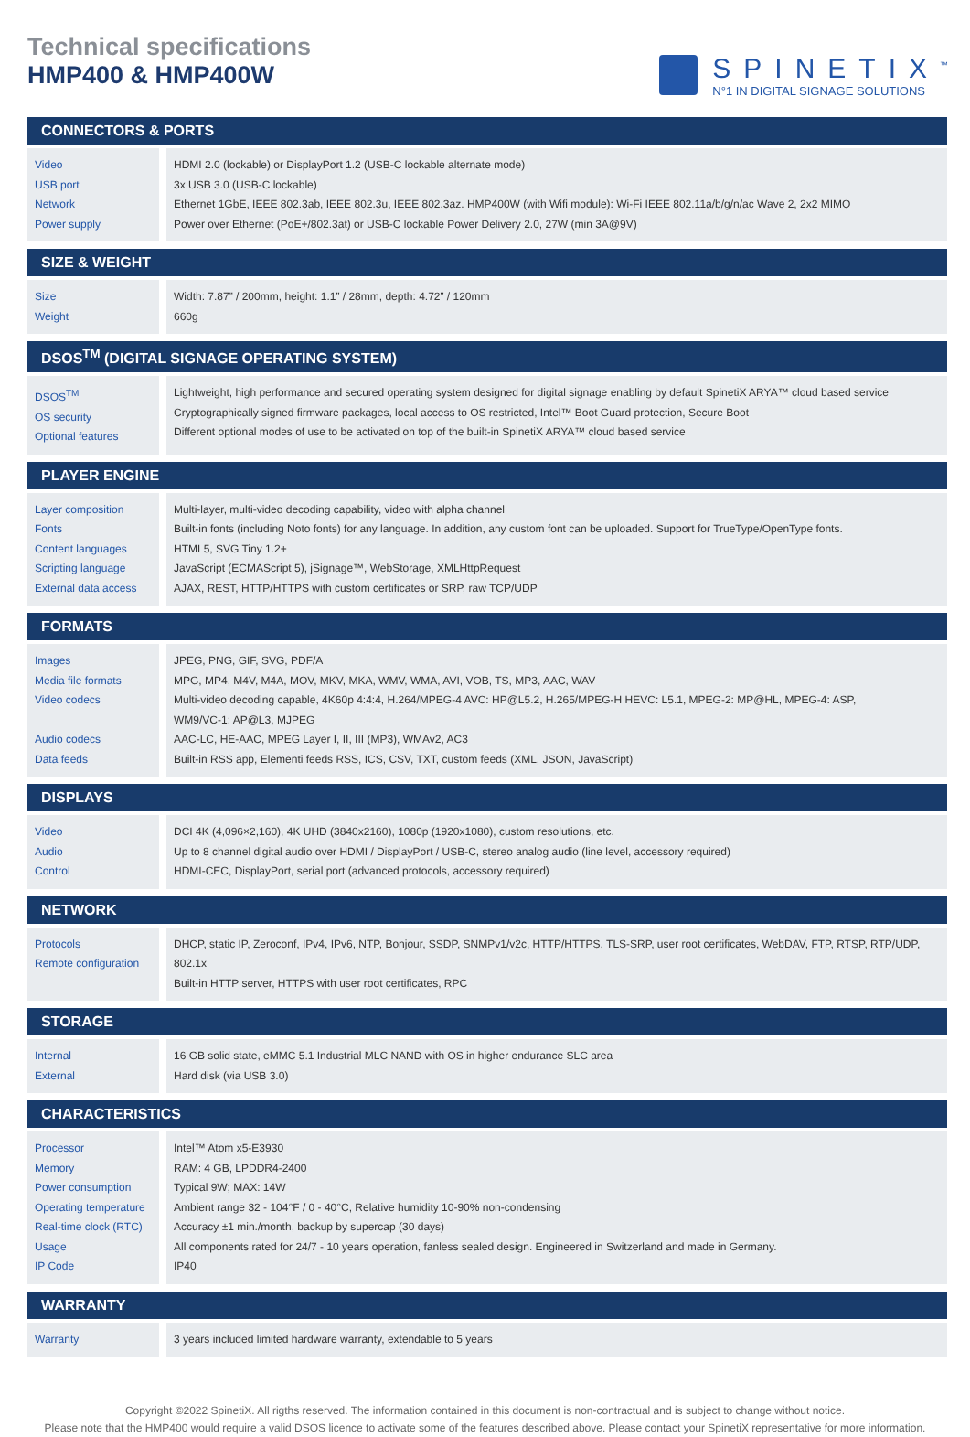Technical specifications
HMP400 & HMP400W
SPINETIX<sup>™</sup>
N°1 IN DIGITAL SIGNAGE SOLUTIONS
| CONNECTORS & PORTS | |
| --- | --- |
| Video USB port Network Power supply | HDMI 2.0 (lockable) or DisplayPort 1.2 (USB-C lockable alternate mode) 3x USB 3.0 (USB-C lockable) Ethernet 1GbE, IEEE 802.3ab, IEEE 802.3u, IEEE 802.3az. HMP400W (with Wifi module): Wi-Fi IEEE 802.11a/b/g/n/ac Wave 2, 2x2 MIMO Power over Ethernet (PoE+/802.3at) or USB-C lockable Power Delivery 2.0, 27W (min 3A@9V) |
| SIZE & WEIGHT | |
| Size Weight | Width: 7.87” / 200mm, height: 1.1” / 28mm, depth: 4.72” / 120mm 660g |
| DSOS<sup>TM</sup> (DIGITAL SIGNAGE OPERATING SYSTEM) | |
| DSOS<sup>TM</sup> OS security Optional features | Lightweight, high performance and secured operating system designed for digital signage enabling by default SpinetiX ARYA™ cloud based service Cryptographically signed firmware packages, local access to OS restricted, Intel™ Boot Guard protection, Secure Boot Different optional modes of use to be activated on top of the built-in SpinetiX ARYA™ cloud based service |
| PLAYER ENGINE | |
| Layer composition Fonts Content languages Scripting language External data access | Multi-layer, multi-video decoding capability, video with alpha channel Built-in fonts (including Noto fonts) for any language. In addition, any custom font can be uploaded. Support for TrueType/OpenType fonts. HTML5, SVG Tiny 1.2+ JavaScript (ECMAScript 5), jSignage™, WebStorage, XMLHttpRequest AJAX, REST, HTTP/HTTPS with custom certificates or SRP, raw TCP/UDP |
| FORMATS | |
| Images Media file formats Video codecs Audio codecs Data feeds | JPEG, PNG, GIF, SVG, PDF/A MPG, MP4, M4V, M4A, MOV, MKV, MKA, WMV, WMA, AVI, VOB, TS, MP3, AAC, WAV Multi-video decoding capable, 4K60p 4:4:4, H.264/MPEG-4 AVC: HP@L5.2, H.265/MPEG-H HEVC: L5.1, MPEG-2: MP@HL, MPEG-4: ASP, WM9/VC-1: AP@L3, MJPEG AAC-LC, HE-AAC, MPEG Layer I, II, III (MP3), WMAv2, AC3 Built-in RSS app, Elementi feeds RSS, ICS, CSV, TXT, custom feeds (XML, JSON, JavaScript) |
| DISPLAYS | |
| Video Audio Control | DCI 4K (4,096×2,160), 4K UHD (3840x2160), 1080p (1920x1080), custom resolutions, etc. Up to 8 channel digital audio over HDMI / DisplayPort / USB-C, stereo analog audio (line level, accessory required) HDMI-CEC, DisplayPort, serial port (advanced protocols, accessory required) |
| NETWORK | |
| Protocols Remote configuration | DHCP, static IP, Zeroconf, IPv4, IPv6, NTP, Bonjour, SSDP, SNMPv1/v2c, HTTP/HTTPS, TLS-SRP, user root certificates, WebDAV, FTP, RTSP, RTP/UDP, 802.1x Built-in HTTP server, HTTPS with user root certificates, RPC |
| STORAGE | |
| Internal External | 16 GB solid state, eMMC 5.1 Industrial MLC NAND with OS in higher endurance SLC area Hard disk (via USB 3.0) |
| CHARACTERISTICS | |
| Processor Memory Power consumption Operating temperature Real-time clock (RTC) Usage IP Code | Intel™ Atom x5-E3930 RAM: 4 GB, LPDDR4-2400 Typical 9W; MAX: 14W Ambient range 32 - 104°F / 0 - 40°C, Relative humidity 10-90% non-condensing Accuracy ±1 min./month, backup by supercap (30 days) All components rated for 24/7 - 10 years operation, fanless sealed design. Engineered in Switzerland and made in Germany. IP40 |
| WARRANTY | |
| Warranty | 3 years included limited hardware warranty, extendable to 5 years |
Copyright ©2022 SpinetiX. All rigths reserved. The information contained in this document is non-contractual and is subject to change without notice.
Please note that the HMP400 would require a valid DSOS licence to activate some of the features described above. Please contact your SpinetiX representative for more information.